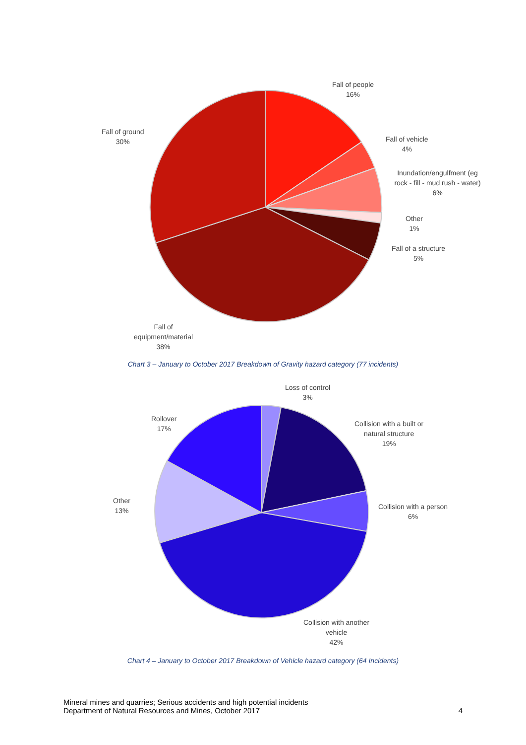Fall of people
16%
Fall of ground
30%
Fall of vehicle
4%
Inundation/engulfment (eg rock - fill - mud rush - water)
6%
Other
1%
Fall of a structure
5%
Fall of
equipment/material
38%
Chart 3 – January to October 2017 Breakdown of Gravity hazard category (77 incidents)
Loss of control
3%
Rollover
17%
Collision with a built or
natural structure
19%
Other
13%
Collision with a person
6%
Collision with another
vehicle
42%
Chart 4 – January to October 2017 Breakdown of Vehicle hazard category (64 Incidents)
Mineral mines and quarries; Serious accidents and high potential incidents
Department of Natural Resources and Mines, October 2017 4